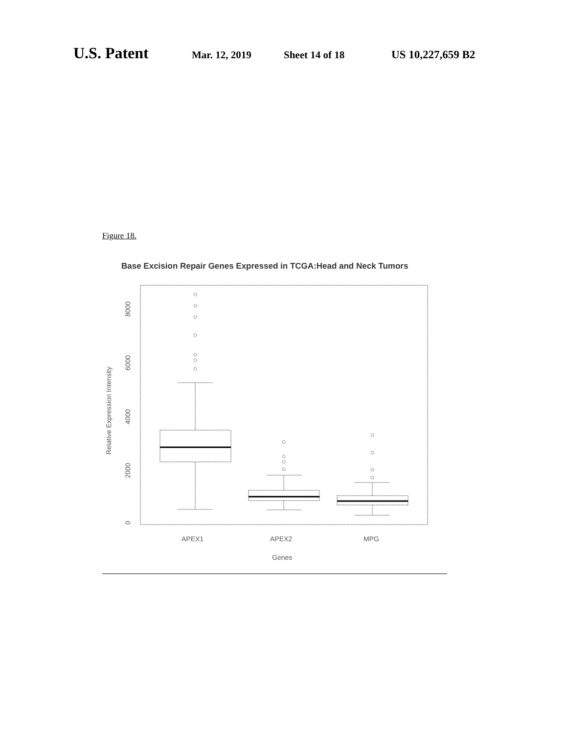U.S. Patent Mar. 12, 2019 Sheet 14 of 18 US 10,227,659 B2
Figure 18.
Base Excision Repair Genes Expressed in TCGA:Head and Neck Tumors
0
2000
4000
6000
8000
Relative Expression Intensity
APEX1
APEX2
MPG
Genes